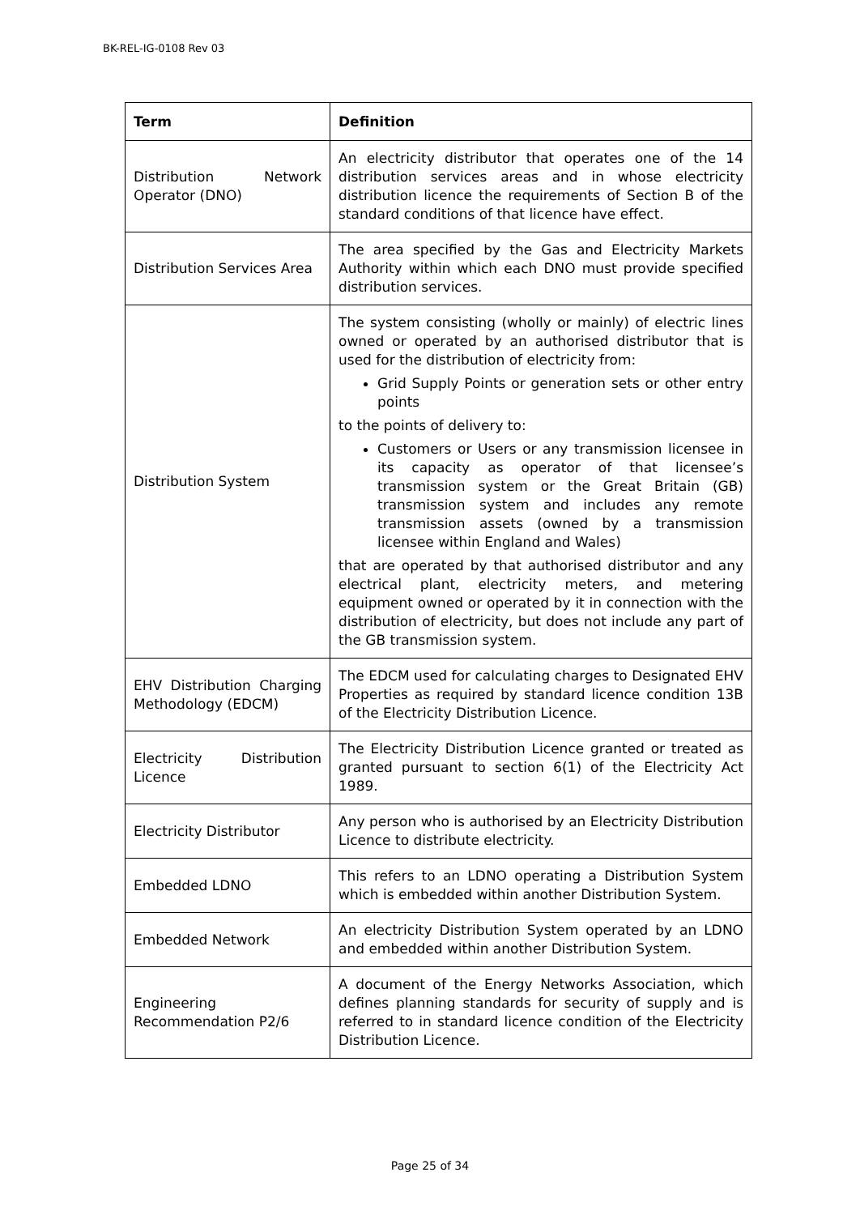BK-REL-IG-0108 Rev 03
| Term | Definition |
| --- | --- |
| Distribution Network Operator (DNO) | An electricity distributor that operates one of the 14 distribution services areas and in whose electricity distribution licence the requirements of Section B of the standard conditions of that licence have effect. |
| Distribution Services Area | The area specified by the Gas and Electricity Markets Authority within which each DNO must provide specified distribution services. |
| Distribution System | The system consisting (wholly or mainly) of electric lines owned or operated by an authorised distributor that is used for the distribution of electricity from: Grid Supply Points or generation sets or other entry points to the points of delivery to: Customers or Users or any transmission licensee in its capacity as operator of that licensee’s transmission system or the Great Britain (GB) transmission system and includes any remote transmission assets (owned by a transmission licensee within England and Wales) that are operated by that authorised distributor and any electrical plant, electricity meters, and metering equipment owned or operated by it in connection with the distribution of electricity, but does not include any part of the GB transmission system. |
| EHV Distribution Charging Methodology (EDCM) | The EDCM used for calculating charges to Designated EHV Properties as required by standard licence condition 13B of the Electricity Distribution Licence. |
| Electricity Distribution Licence | The Electricity Distribution Licence granted or treated as granted pursuant to section 6(1) of the Electricity Act 1989. |
| Electricity Distributor | Any person who is authorised by an Electricity Distribution Licence to distribute electricity. |
| Embedded LDNO | This refers to an LDNO operating a Distribution System which is embedded within another Distribution System. |
| Embedded Network | An electricity Distribution System operated by an LDNO and embedded within another Distribution System. |
| Engineering Recommendation P2/6 | A document of the Energy Networks Association, which defines planning standards for security of supply and is referred to in standard licence condition of the Electricity Distribution Licence. |
Page 25 of 34